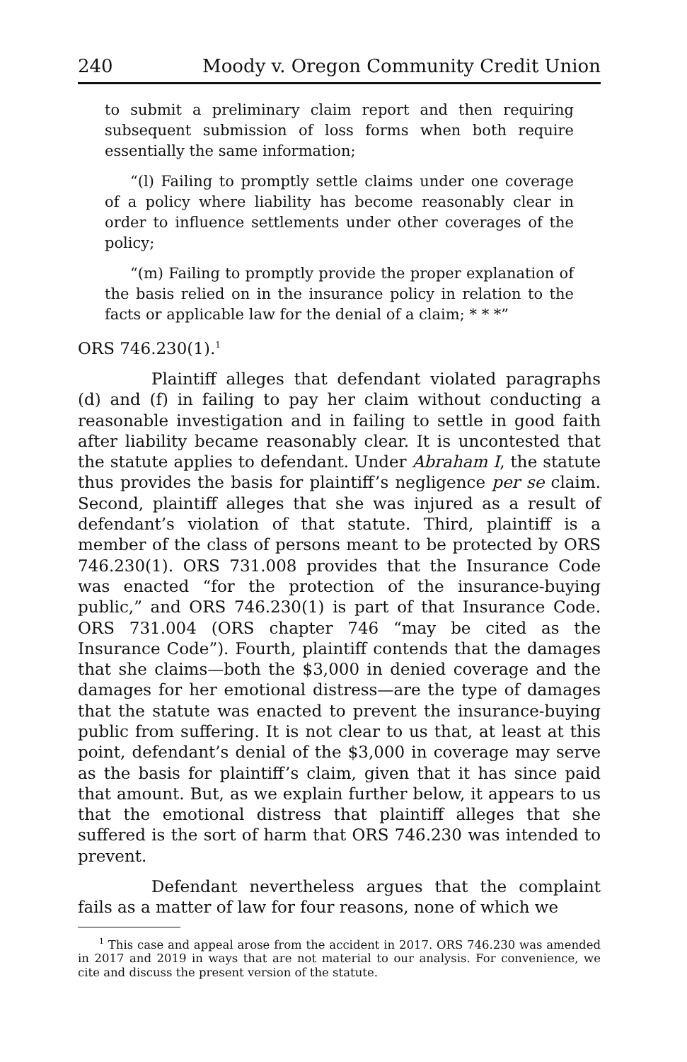240 Moody v. Oregon Community Credit Union
to submit a preliminary claim report and then requiring subsequent submission of loss forms when both require essentially the same information;
“(l) Failing to promptly settle claims under one coverage of a policy where liability has become reasonably clear in order to influence settlements under other coverages of the policy;
“(m) Failing to promptly provide the proper explanation of the basis relied on in the insurance policy in relation to the facts or applicable law for the denial of a claim; * * *”
ORS 746.230(1).<sup>1</sup>
Plaintiff alleges that defendant violated paragraphs (d) and (f) in failing to pay her claim without conducting a reasonable investigation and in failing to settle in good faith after liability became reasonably clear. It is uncontested that the statute applies to defendant. Under Abraham I, the statute thus provides the basis for plaintiff’s negligence per se claim. Second, plaintiff alleges that she was injured as a result of defendant’s violation of that statute. Third, plaintiff is a member of the class of persons meant to be protected by ORS 746.230(1). ORS 731.008 provides that the Insurance Code was enacted “for the protection of the insurance-buying public,” and ORS 746.230(1) is part of that Insurance Code. ORS 731.004 (ORS chapter 746 “may be cited as the Insurance Code”). Fourth, plaintiff contends that the damages that she claims—both the $3,000 in denied coverage and the damages for her emotional distress—are the type of damages that the statute was enacted to prevent the insurance-buying public from suffering. It is not clear to us that, at least at this point, defendant’s denial of the $3,000 in coverage may serve as the basis for plaintiff’s claim, given that it has since paid that amount. But, as we explain further below, it appears to us that the emotional distress that plaintiff alleges that she suffered is the sort of harm that ORS 746.230 was intended to prevent.
Defendant nevertheless argues that the complaint fails as a matter of law for four reasons, none of which we
<sup>1</sup> This case and appeal arose from the accident in 2017. ORS 746.230 was amended in 2017 and 2019 in ways that are not material to our analysis. For convenience, we cite and discuss the present version of the statute.